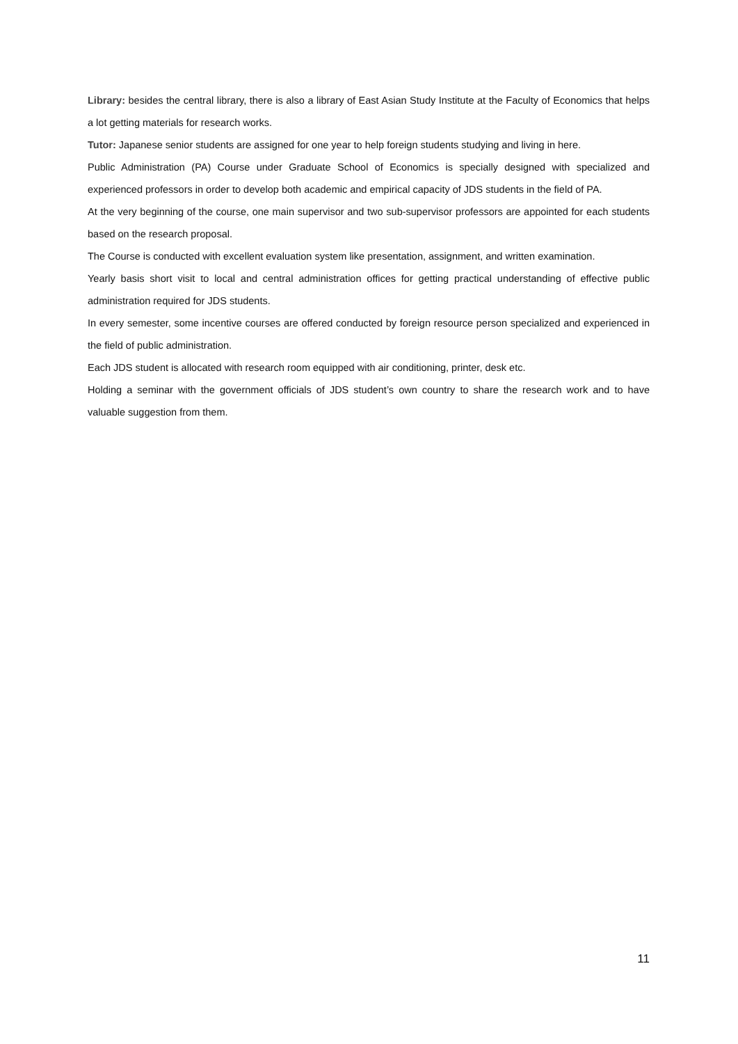Library: besides the central library, there is also a library of East Asian Study Institute at the Faculty of Economics that helps a lot getting materials for research works.
Tutor: Japanese senior students are assigned for one year to help foreign students studying and living in here.
Public Administration (PA) Course under Graduate School of Economics is specially designed with specialized and experienced professors in order to develop both academic and empirical capacity of JDS students in the field of PA.
At the very beginning of the course, one main supervisor and two sub-supervisor professors are appointed for each students based on the research proposal.
The Course is conducted with excellent evaluation system like presentation, assignment, and written examination.
Yearly basis short visit to local and central administration offices for getting practical understanding of effective public administration required for JDS students.
In every semester, some incentive courses are offered conducted by foreign resource person specialized and experienced in the field of public administration.
Each JDS student is allocated with research room equipped with air conditioning, printer, desk etc.
Holding a seminar with the government officials of JDS student’s own country to share the research work and to have valuable suggestion from them.
11